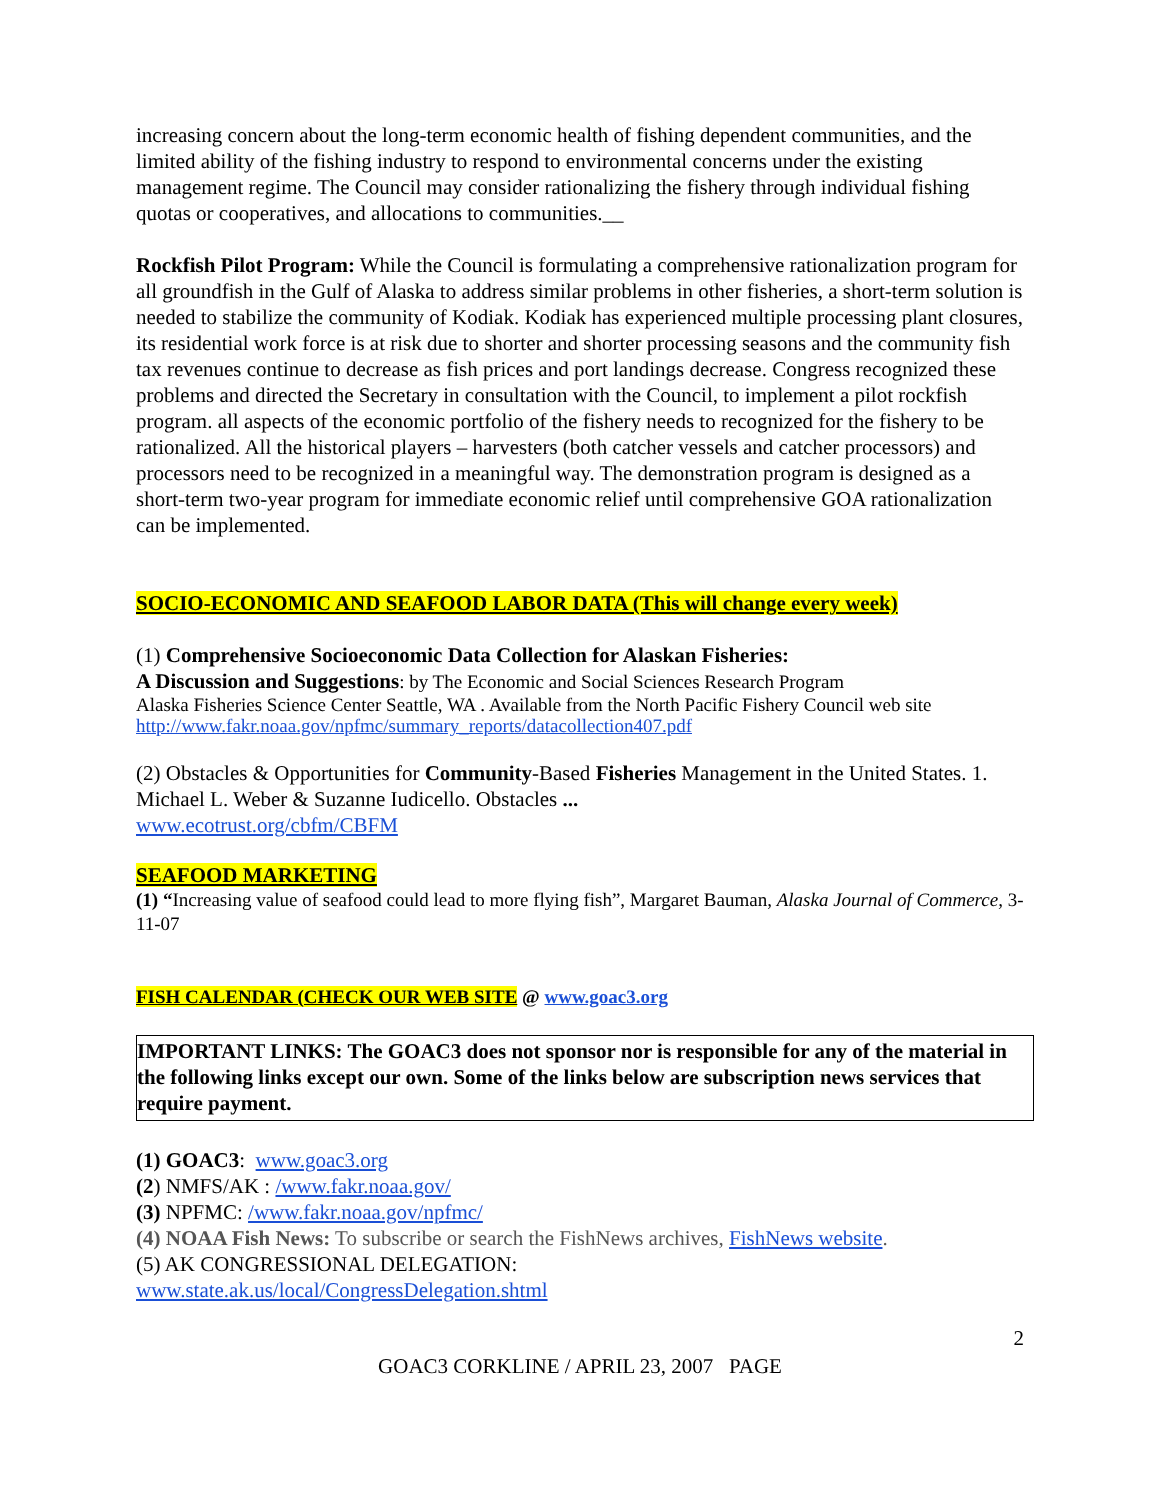increasing concern about the long-term economic health of fishing dependent communities, and the limited ability of the fishing industry to respond to environmental concerns under the existing management regime. The Council may consider rationalizing the fishery through individual fishing quotas or cooperatives, and allocations to communities.__
Rockfish Pilot Program: While the Council is formulating a comprehensive rationalization program for all groundfish in the Gulf of Alaska to address similar problems in other fisheries, a short-term solution is needed to stabilize the community of Kodiak. Kodiak has experienced multiple processing plant closures, its residential work force is at risk due to shorter and shorter processing seasons and the community fish tax revenues continue to decrease as fish prices and port landings decrease. Congress recognized these problems and directed the Secretary in consultation with the Council, to implement a pilot rockfish program. all aspects of the economic portfolio of the fishery needs to recognized for the fishery to be rationalized. All the historical players – harvesters (both catcher vessels and catcher processors) and processors need to be recognized in a meaningful way. The demonstration program is designed as a short-term two-year program for immediate economic relief until comprehensive GOA rationalization can be implemented.
SOCIO-ECONOMIC AND SEAFOOD LABOR DATA (This will change every week)
(1) Comprehensive Socioeconomic Data Collection for Alaskan Fisheries:
A Discussion and Suggestions: by The Economic and Social Sciences Research Program
Alaska Fisheries Science Center Seattle, WA . Available from the North Pacific Fishery Council web site
http://www.fakr.noaa.gov/npfmc/summary_reports/datacollection407.pdf
(2) Obstacles & Opportunities for Community-Based Fisheries Management in the United States. 1. Michael L. Weber & Suzanne Iudicello. Obstacles ...
www.ecotrust.org/cbfm/CBFM
SEAFOOD MARKETING
(1) “Increasing value of seafood could lead to more flying fish”, Margaret Bauman, Alaska Journal of Commerce, 3-11-07
FISH CALENDAR (CHECK OUR WEB SITE @ www.goac3.org
IMPORTANT LINKS: The GOAC3 does not sponsor nor is responsible for any of the material in the following links except our own. Some of the links below are subscription news services that require payment.
(1) GOAC3: www.goac3.org
(2) NMFS/AK : /www.fakr.noaa.gov/
(3) NPFMC: /www.fakr.noaa.gov/npfmc/
(4) NOAA Fish News: To subscribe or search the FishNews archives, FishNews website.
(5) AK CONGRESSIONAL DELEGATION:
www.state.ak.us/local/CongressDelegation.shtml
2
GOAC3 CORKLINE / APRIL 23, 2007 PAGE